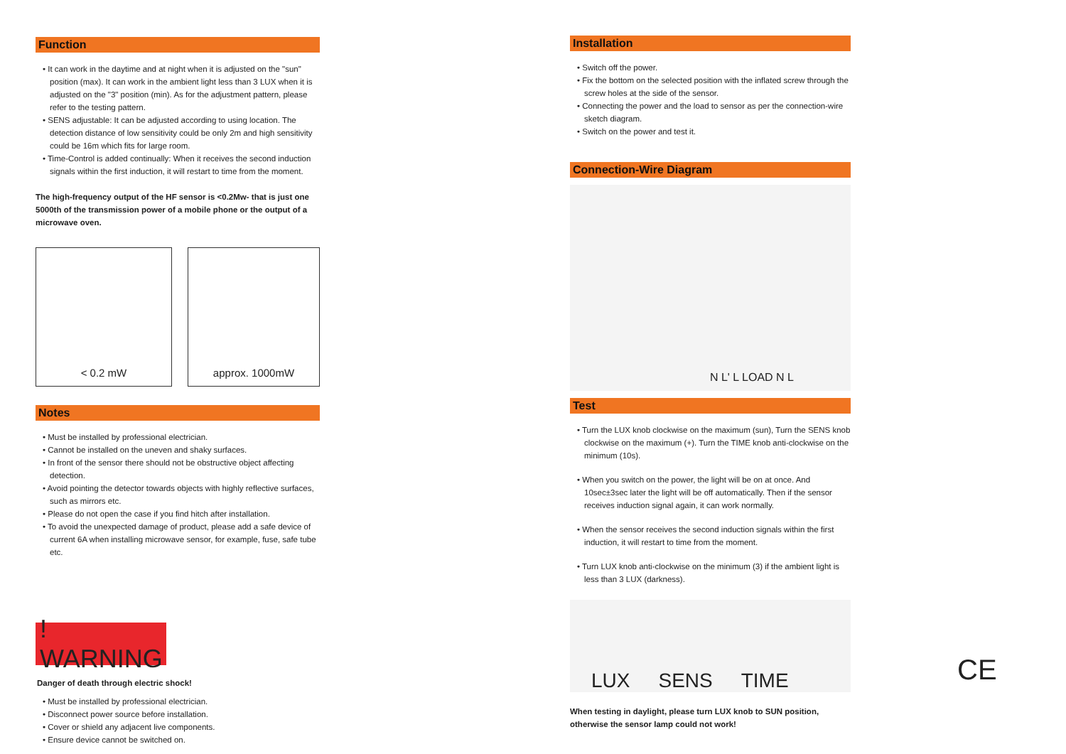Function
• It can work in the daytime and at night when it is adjusted on the "sun" position (max). It can work in the ambient light less than 3 LUX when it is adjusted on the "3" position (min). As for the adjustment pattern, please refer to the testing pattern.
• SENS adjustable: It can be adjusted according to using location. The detection distance of low sensitivity could be only 2m and high sensitivity could be 16m which fits for large room.
• Time-Control is added continually: When it receives the second induction signals within the first induction, it will restart to time from the moment.
The high-frequency output of the HF sensor is <0.2Mw- that is just one 5000th of the transmission power of a mobile phone or the output of a microwave oven.
< 0.2 mW approx. 1000mW
Notes
• Must be installed by professional electrician.
• Cannot be installed on the uneven and shaky surfaces.
• In front of the sensor there should not be obstructive object affecting detection.
• Avoid pointing the detector towards objects with highly reflective surfaces, such as mirrors etc.
• Please do not open the case if you find hitch after installation.
• To avoid the unexpected damage of product, please add a safe device of current 6A when installing microwave sensor, for example, fuse, safe tube etc.
! WARNING
Danger of death through electric shock!
• Must be installed by professional electrician.
• Disconnect power source before installation.
• Cover or shield any adjacent live components.
• Ensure device cannot be switched on.
Installation
• Switch off the power.
• Fix the bottom on the selected position with the inflated screw through the screw holes at the side of the sensor.
• Connecting the power and the load to sensor as per the connection-wire sketch diagram.
• Switch on the power and test it.
Connection-Wire Diagram
N L' L LOAD N L
Test
• Turn the LUX knob clockwise on the maximum (sun), Turn the SENS knob clockwise on the maximum (+). Turn the TIME knob anti-clockwise on the minimum (10s).
• When you switch on the power, the light will be on at once. And 10sec±3sec later the light will be off automatically. Then if the sensor receives induction signal again, it can work normally.
• When the sensor receives the second induction signals within the first induction, it will restart to time from the moment.
• Turn LUX knob anti-clockwise on the minimum (3) if the ambient light is less than 3 LUX (darkness).
LUX SENS TIME
When testing in daylight, please turn LUX knob to SUN position, otherwise the sensor lamp could not work!
CE